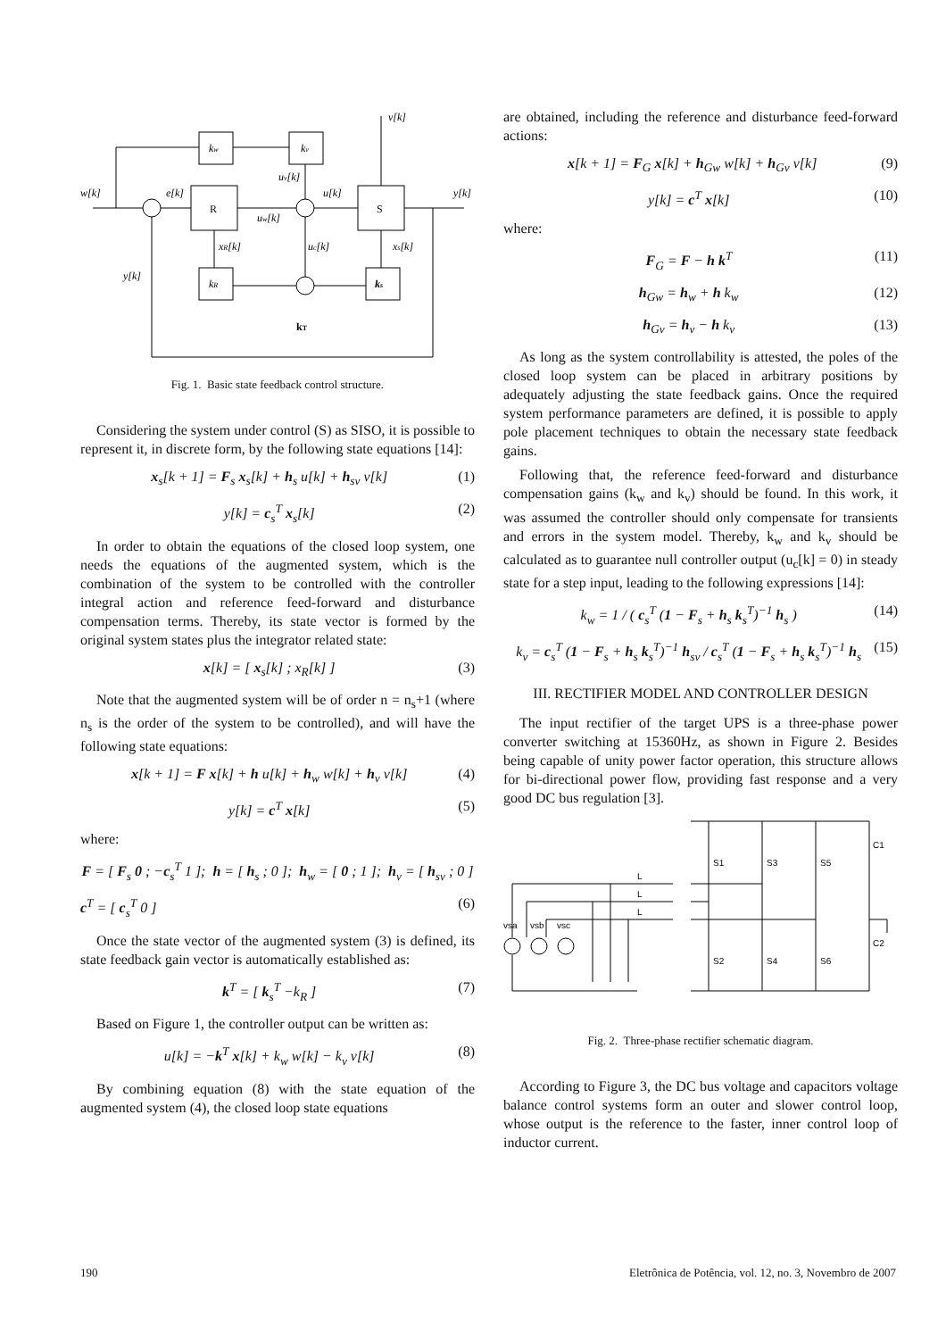kw
kv
R
S
kR
ks
w[k]
e[k]
u[k]
y[k]
v[k]
y[k]
xR[k]
uc[k]
xs[k]
uv[k]
uw[k]
kT
Fig. 1. Basic state feedback control structure.
Considering the system under control (S) as SISO, it is possible to represent it, in discrete form, by the following state equations [14]:
x<sub>s</sub>[k + 1] = F<sub>s</sub> x<sub>s</sub>[k] + h<sub>s</sub> u[k] + h<sub>sv</sub> v[k] (1)
y[k] = c<sub>s</sub><sup>T</sup> x<sub>s</sub>[k] (2)
In order to obtain the equations of the closed loop system, one needs the equations of the augmented system, which is the combination of the system to be controlled with the controller integral action and reference feed-forward and disturbance compensation terms. Thereby, its state vector is formed by the original system states plus the integrator related state:
x[k] = [ x<sub>s</sub>[k] ; x<sub>R</sub>[k] ] (3)
Note that the augmented system will be of order n = n<sub>s</sub>+1 (where n<sub>s</sub> is the order of the system to be controlled), and will have the following state equations:
x[k + 1] = F x[k] + h u[k] + h<sub>w</sub> w[k] + h<sub>v</sub> v[k] (4)
y[k] = c<sup>T</sup> x[k] (5)
where:
F = [ F<sub>s</sub> 0 ; −c<sub>s</sub><sup>T</sup> 1 ]; h = [ h<sub>s</sub> ; 0 ]; h<sub>w</sub> = [ 0 ; 1 ]; h<sub>v</sub> = [ h<sub>sv</sub> ; 0 ]
c<sup>T</sup> = [ c<sub>s</sub><sup>T</sup> 0 ] (6)
Once the state vector of the augmented system (3) is defined, its state feedback gain vector is automatically established as:
k<sup>T</sup> = [ k<sub>s</sub><sup>T</sup> −k<sub>R</sub> ] (7)
Based on Figure 1, the controller output can be written as:
u[k] = −k<sup>T</sup> x[k] + k<sub>w</sub> w[k] − k<sub>v</sub> v[k] (8)
By combining equation (8) with the state equation of the augmented system (4), the closed loop state equations
are obtained, including the reference and disturbance feed-forward actions:
x[k + 1] = F<sub>G</sub> x[k] + h<sub>Gw</sub> w[k] + h<sub>Gv</sub> v[k] (9)
y[k] = c<sup>T</sup> x[k] (10)
where:
F<sub>G</sub> = F − h k<sup>T</sup> (11)
h<sub>Gw</sub> = h<sub>w</sub> + h k<sub>w</sub> (12)
h<sub>Gv</sub> = h<sub>v</sub> − h k<sub>v</sub> (13)
As long as the system controllability is attested, the poles of the closed loop system can be placed in arbitrary positions by adequately adjusting the state feedback gains. Once the required system performance parameters are defined, it is possible to apply pole placement techniques to obtain the necessary state feedback gains.
Following that, the reference feed-forward and disturbance compensation gains (k<sub>w</sub> and k<sub>v</sub>) should be found. In this work, it was assumed the controller should only compensate for transients and errors in the system model. Thereby, k<sub>w</sub> and k<sub>v</sub> should be calculated as to guarantee null controller output (u<sub>c</sub>[k] = 0) in steady state for a step input, leading to the following expressions [14]:
k<sub>w</sub> = 1 / ( c<sub>s</sub><sup>T</sup> (1 − F<sub>s</sub> + h<sub>s</sub> k<sub>s</sub><sup>T</sup>)<sup>−1</sup> h<sub>s</sub> ) (14)
k<sub>v</sub> = c<sub>s</sub><sup>T</sup> (1 − F<sub>s</sub> + h<sub>s</sub> k<sub>s</sub><sup>T</sup>)<sup>−1</sup> h<sub>sv</sub> / c<sub>s</sub><sup>T</sup> (1 − F<sub>s</sub> + h<sub>s</sub> k<sub>s</sub><sup>T</sup>)<sup>−1</sup> h<sub>s</sub> (15)
III. RECTIFIER MODEL AND CONTROLLER DESIGN
The input rectifier of the target UPS is a three-phase power converter switching at 15360Hz, as shown in Figure 2. Besides being capable of unity power factor operation, this structure allows for bi-directional power flow, providing fast response and a very good DC bus regulation [3].
L
L
L
vsa
vsb
vsc
S1
S3
S5
S2
S4
S6
C1
C2
Fig. 2. Three-phase rectifier schematic diagram.
According to Figure 3, the DC bus voltage and capacitors voltage balance control systems form an outer and slower control loop, whose output is the reference to the faster, inner control loop of inductor current.
190 Eletrônica de Potência, vol. 12, no. 3, Novembro de 2007